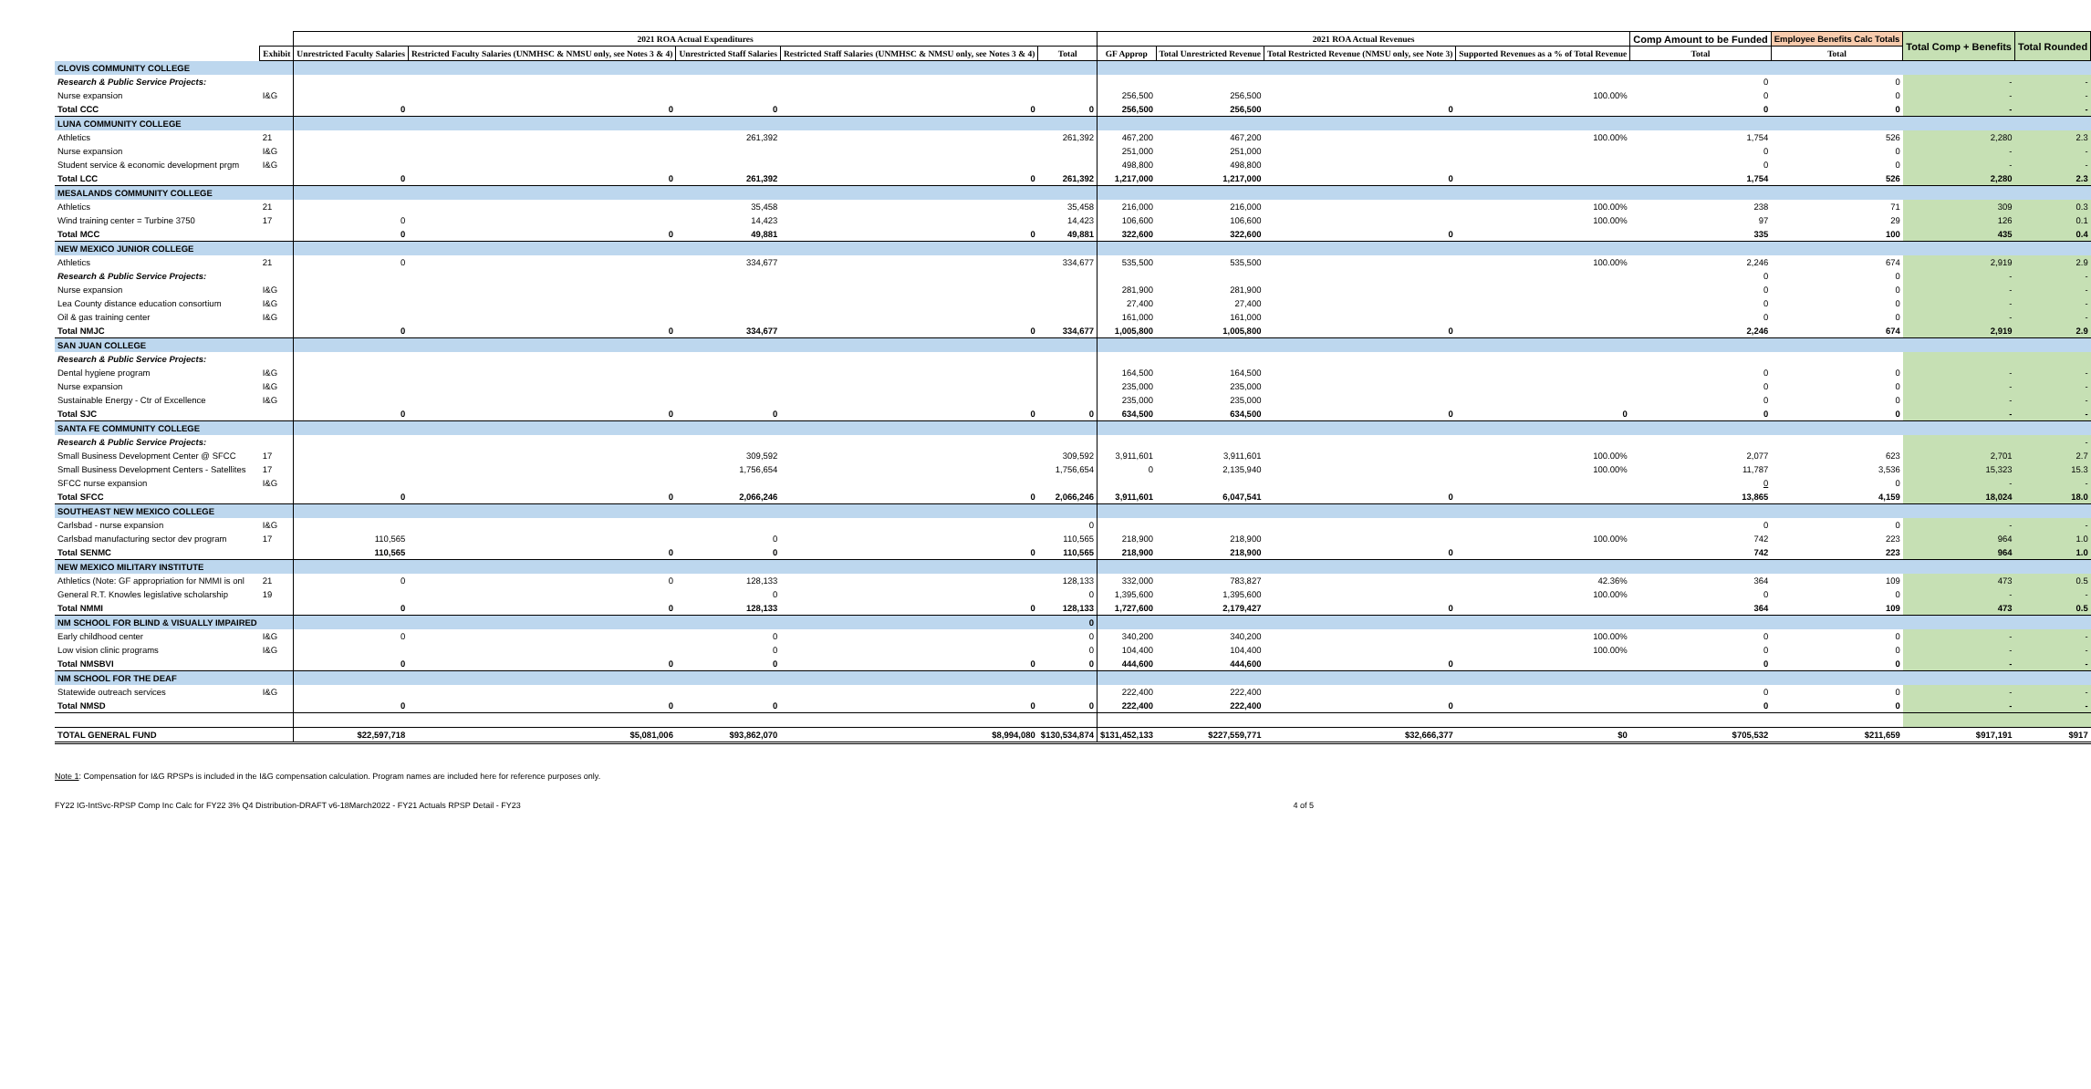| | | 2021 ROA Actual Expenditures | | | | | 2021 ROA Actual Revenues | | | | Comp Amount to be Funded | Employee Benefits Calc Totals | Total Comp + Benefits | Total Rounded |
| --- | --- | --- | --- | --- | --- | --- | --- | --- | --- | --- | --- | --- | --- | --- |
| | Exhibit | Unrestricted Faculty Salaries | Restricted Faculty Salaries (UNMHSC & NMSU only, see Notes 3 & 4) | Unrestricted Staff Salaries | Restricted Staff Salaries (UNMHSC & NMSU only, see Notes 3 & 4) | Total | GF Approp | Total Unrestricted Revenue | Total Restricted Revenue (NMSU only, see Note 3) | Supported Revenues as a % of Total Revenue | Total | Total | | |
| CLOVIS COMMUNITY COLLEGE | | | | | | | | | | | | | | |
| Research & Public Service Projects: | | | | | | | | | | | 0 | 0 | - | - |
| Nurse expansion | I&G | | | | | | 256,500 | 256,500 | | 100.00% | 0 | 0 | - | - |
| Total CCC | | 0 | 0 | 0 | 0 | 0 | 256,500 | 256,500 | 0 | | 0 | 0 | - | - |
| LUNA COMMUNITY COLLEGE | | | | | | | | | | | | | | |
| Athletics | 21 | | | 261,392 | | 261,392 | 467,200 | 467,200 | | 100.00% | 1,754 | 526 | 2,280 | 2.3 |
| Nurse expansion | I&G | | | | | | 251,000 | 251,000 | | | 0 | 0 | - | - |
| Student service & economic development prgm | I&G | | | | | | 498,800 | 498,800 | | | 0 | 0 | - | - |
| Total LCC | | 0 | 0 | 261,392 | 0 | 261,392 | 1,217,000 | 1,217,000 | 0 | | 1,754 | 526 | 2,280 | 2.3 |
| MESALANDS COMMUNITY COLLEGE | | | | | | | | | | | | | | |
| Athletics | 21 | | | 35,458 | | 35,458 | 216,000 | 216,000 | | 100.00% | 238 | 71 | 309 | 0.3 |
| Wind training center = Turbine 3750 | 17 | 0 | | 14,423 | | 14,423 | 106,600 | 106,600 | | 100.00% | 97 | 29 | 126 | 0.1 |
| Total MCC | | 0 | 0 | 49,881 | 0 | 49,881 | 322,600 | 322,600 | 0 | | 335 | 100 | 435 | 0.4 |
| NEW MEXICO JUNIOR COLLEGE | | | | | | | | | | | | | | |
| Athletics | 21 | 0 | | 334,677 | | 334,677 | 535,500 | 535,500 | | 100.00% | 2,246 | 674 | 2,919 | 2.9 |
| Research & Public Service Projects: | | | | | | | | | | | 0 | 0 | - | - |
| Nurse expansion | I&G | | | | | | 281,900 | 281,900 | | | 0 | 0 | - | - |
| Lea County distance education consortium | I&G | | | | | | 27,400 | 27,400 | | | 0 | 0 | - | - |
| Oil & gas training center | I&G | | | | | | 161,000 | 161,000 | | | 0 | 0 | - | - |
| Total NMJC | | 0 | 0 | 334,677 | 0 | 334,677 | 1,005,800 | 1,005,800 | 0 | | 2,246 | 674 | 2,919 | 2.9 |
| SAN JUAN COLLEGE | | | | | | | | | | | | | | |
| Research & Public Service Projects: | | | | | | | | | | | | | | |
| Dental hygiene program | I&G | | | | | | 164,500 | 164,500 | | | 0 | 0 | - | - |
| Nurse expansion | I&G | | | | | | 235,000 | 235,000 | | | 0 | 0 | - | - |
| Sustainable Energy - Ctr of Excellence | I&G | | | | | | 235,000 | 235,000 | | | 0 | 0 | - | - |
| Total SJC | | 0 | 0 | 0 | 0 | 0 | 634,500 | 634,500 | 0 | 0 | 0 | 0 | - | - |
| SANTA FE COMMUNITY COLLEGE | | | | | | | | | | | | | | |
| Research & Public Service Projects: | | | | | | | | | | | | | | - |
| Small Business Development Center @ SFCC | 17 | | | 309,592 | | 309,592 | 3,911,601 | 3,911,601 | | 100.00% | 2,077 | 623 | 2,701 | 2.7 |
| Small Business Development Centers - Satellites | 17 | | | 1,756,654 | | 1,756,654 | 0 | 2,135,940 | | 100.00% | 11,787 | 3,536 | 15,323 | 15.3 |
| SFCC nurse expansion | I&G | | | | | | | | | | 0 | 0 | - | - |
| Total SFCC | | 0 | 0 | 2,066,246 | 0 | 2,066,246 | 3,911,601 | 6,047,541 | 0 | | 13,865 | 4,159 | 18,024 | 18.0 |
| SOUTHEAST NEW MEXICO COLLEGE | | | | | | | | | | | | | | |
| Carlsbad - nurse expansion | I&G | | | | | 0 | | | | | 0 | 0 | - | - |
| Carlsbad manufacturing sector dev program | 17 | 110,565 | | 0 | | 110,565 | 218,900 | 218,900 | | 100.00% | 742 | 223 | 964 | 1.0 |
| Total SENMC | | 110,565 | 0 | 0 | 0 | 110,565 | 218,900 | 218,900 | 0 | | 742 | 223 | 964 | 1.0 |
| NEW MEXICO MILITARY INSTITUTE | | | | | | | | | | | | | | |
| Athletics (Note: GF appropriation for NMMI is onl | 21 | 0 | 0 | 128,133 | | 128,133 | 332,000 | 783,827 | | 42.36% | 364 | 109 | 473 | 0.5 |
| General R.T. Knowles legislative scholarship | 19 | | | 0 | | 0 | 1,395,600 | 1,395,600 | | 100.00% | 0 | 0 | - | - |
| Total NMMI | | 0 | 0 | 128,133 | 0 | 128,133 | 1,727,600 | 2,179,427 | 0 | | 364 | 109 | 473 | 0.5 |
| NM SCHOOL FOR BLIND & VISUALLY IMPAIRED | | | | | | 0 | | | | | | | | |
| Early childhood center | I&G | 0 | | 0 | | 0 | 340,200 | 340,200 | | 100.00% | 0 | 0 | - | - |
| Low vision clinic programs | I&G | | | 0 | | 0 | 104,400 | 104,400 | | 100.00% | 0 | 0 | - | - |
| Total NMSBVI | | 0 | 0 | 0 | 0 | 0 | 444,600 | 444,600 | 0 | | 0 | 0 | - | - |
| NM SCHOOL FOR THE DEAF | | | | | | | | | | | | | | |
| Statewide outreach services | I&G | | | | | | 222,400 | 222,400 | | | 0 | 0 | - | - |
| Total NMSD | | 0 | 0 | 0 | 0 | 0 | 222,400 | 222,400 | 0 | | 0 | 0 | - | - |
| TOTAL GENERAL FUND | | $22,597,718 | $5,081,006 | $93,862,070 | $8,994,080 | $130,534,874 | $131,452,133 | $227,559,771 | $32,666,377 | $0 | $705,532 | $211,659 | $917,191 | $917 |
Note 1: Compensation for I&G RPSPs is included in the I&G compensation calculation. Program names are included here for reference purposes only.
FY22 IG-IntSvc-RPSP Comp Inc Calc for FY22 3% Q4 Distribution-DRAFT v6-18March2022 - FY21 Actuals RPSP Detail - FY23 4 of 5